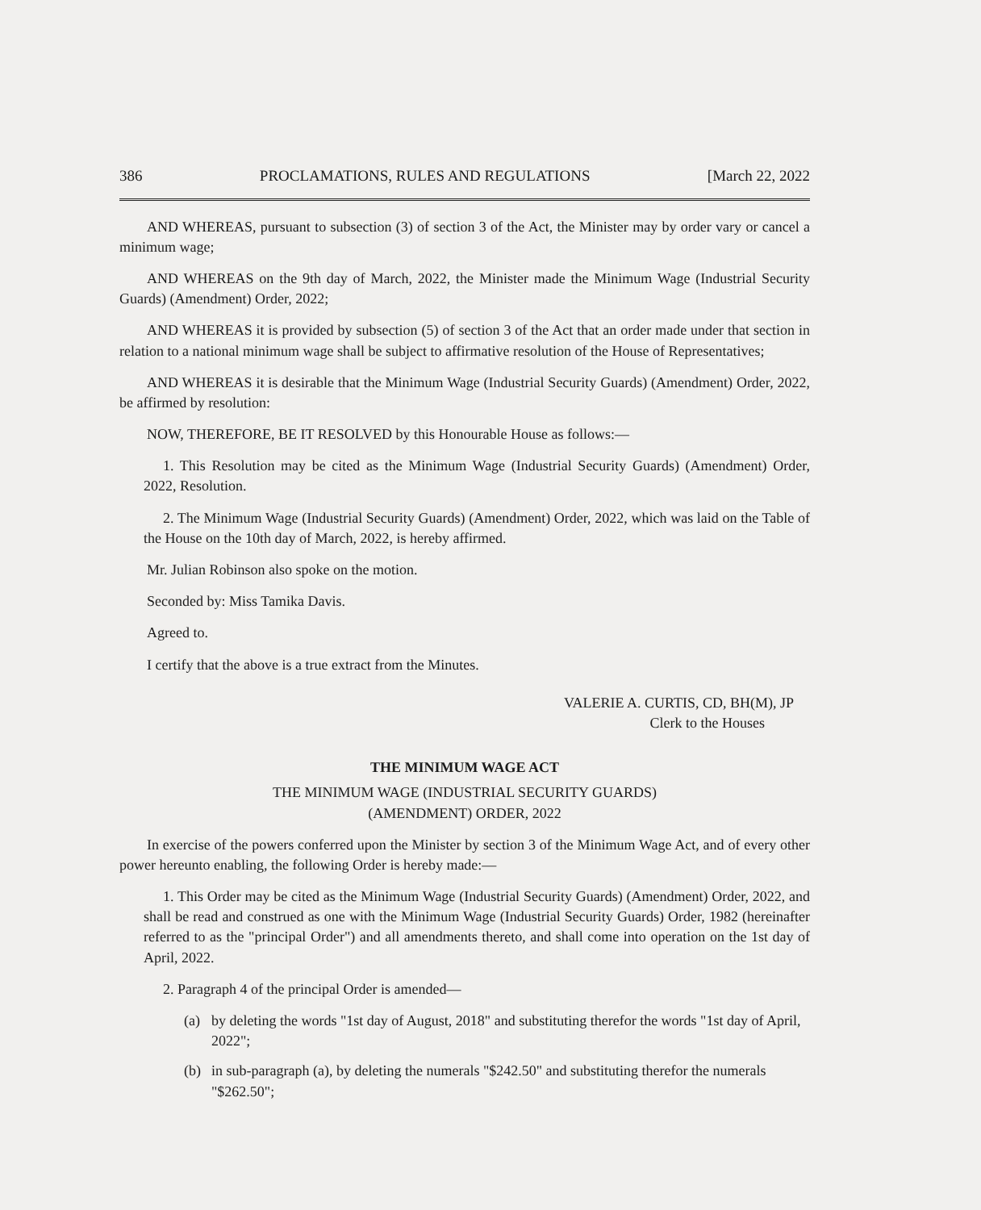386 PROCLAMATIONS, RULES AND REGULATIONS [March 22, 2022
AND WHEREAS, pursuant to subsection (3) of section 3 of the Act, the Minister may by order vary or cancel a minimum wage;
AND WHEREAS on the 9th day of March, 2022, the Minister made the Minimum Wage (Industrial Security Guards) (Amendment) Order, 2022;
AND WHEREAS it is provided by subsection (5) of section 3 of the Act that an order made under that section in relation to a national minimum wage shall be subject to affirmative resolution of the House of Representatives;
AND WHEREAS it is desirable that the Minimum Wage (Industrial Security Guards) (Amendment) Order, 2022, be affirmed by resolution:
NOW, THEREFORE, BE IT RESOLVED by this Honourable House as follows:—
1. This Resolution may be cited as the Minimum Wage (Industrial Security Guards) (Amendment) Order, 2022, Resolution.
2. The Minimum Wage (Industrial Security Guards) (Amendment) Order, 2022, which was laid on the Table of the House on the 10th day of March, 2022, is hereby affirmed.
Mr. Julian Robinson also spoke on the motion.
Seconded by: Miss Tamika Davis.
Agreed to.
I certify that the above is a true extract from the Minutes.
VALERIE A. CURTIS, CD, BH(M), JP
Clerk to the Houses
THE MINIMUM WAGE ACT
THE MINIMUM WAGE (INDUSTRIAL SECURITY GUARDS)
(AMENDMENT) ORDER, 2022
In exercise of the powers conferred upon the Minister by section 3 of the Minimum Wage Act, and of every other power hereunto enabling, the following Order is hereby made:—
1. This Order may be cited as the Minimum Wage (Industrial Security Guards) (Amendment) Order, 2022, and shall be read and construed as one with the Minimum Wage (Industrial Security Guards) Order, 1982 (hereinafter referred to as the "principal Order") and all amendments thereto, and shall come into operation on the 1st day of April, 2022.
2. Paragraph 4 of the principal Order is amended—
(a) by deleting the words "1st day of August, 2018" and substituting therefor the words "1st day of April, 2022";
(b) in sub-paragraph (a), by deleting the numerals "$242.50" and substituting therefor the numerals "$262.50";